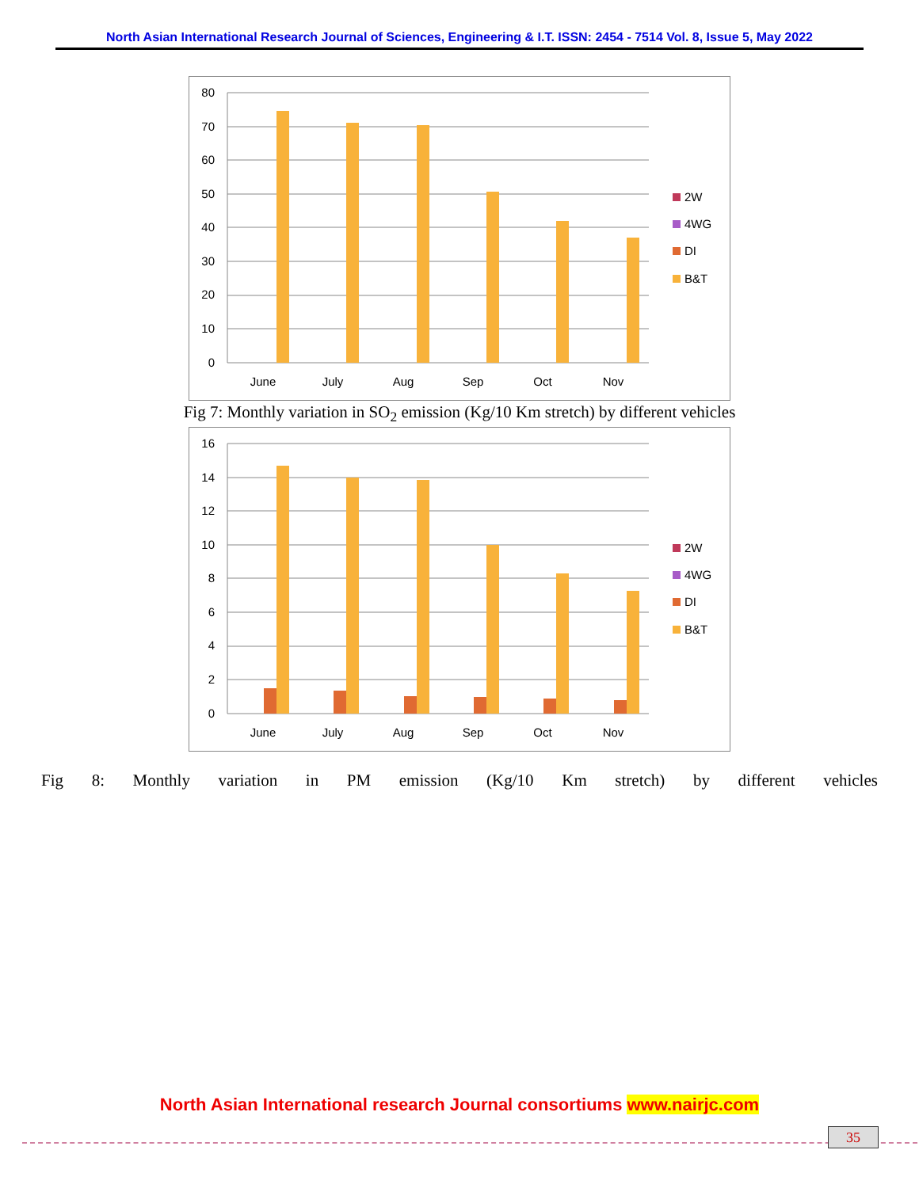North Asian International Research Journal of Sciences, Engineering & I.T. ISSN: 2454 - 7514 Vol. 8, Issue 5, May 2022
80
70
60
50
40
30
20
10
0
June
July
Aug
Sep
Oct
Nov
2W
4WG
DI
B&T
Fig 7: Monthly variation in SO<sub>2</sub> emission (Kg/10 Km stretch) by different vehicles
16
14
12
10
8
6
4
2
0
June
July
Aug
Sep
Oct
Nov
2W
4WG
DI
B&T
Fig 8: Monthly variation in PM emission (Kg/10 Km stretch) by different vehicles
North Asian International research Journal consortiums www.nairjc.com
35